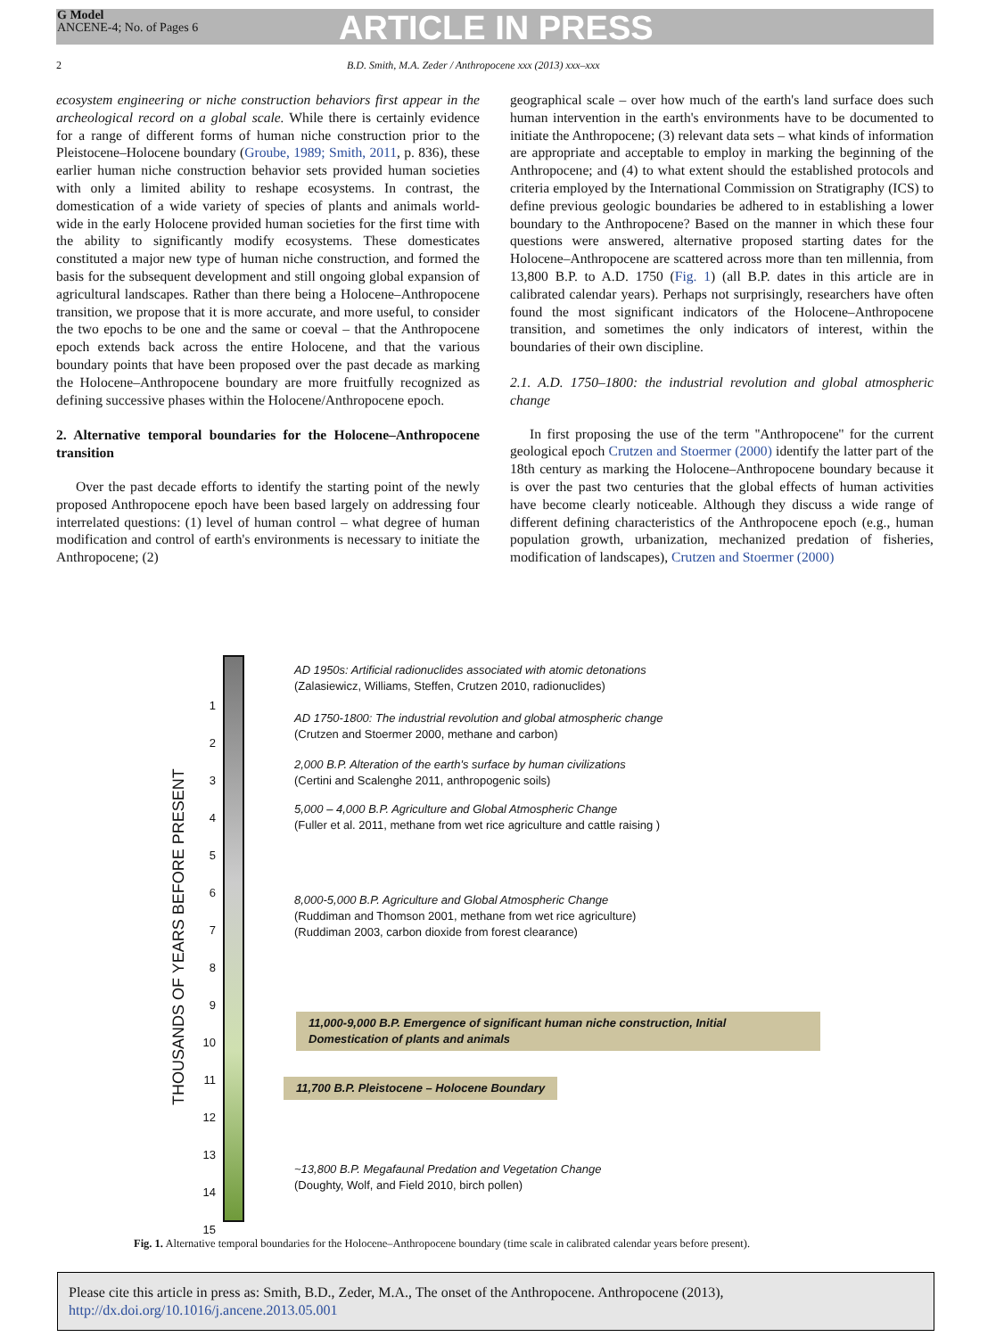G Model
ANCENE-4; No. of Pages 6
ARTICLE IN PRESS
2 B.D. Smith, M.A. Zeder / Anthropocene xxx (2013) xxx–xxx
ecosystem engineering or niche construction behaviors first appear in the archeological record on a global scale. While there is certainly evidence for a range of different forms of human niche construction prior to the Pleistocene–Holocene boundary (Groube, 1989; Smith, 2011, p. 836), these earlier human niche construction behavior sets provided human societies with only a limited ability to reshape ecosystems. In contrast, the domestication of a wide variety of species of plants and animals world-wide in the early Holocene provided human societies for the first time with the ability to significantly modify ecosystems. These domesticates constituted a major new type of human niche construction, and formed the basis for the subsequent development and still ongoing global expansion of agricultural landscapes. Rather than there being a Holocene–Anthropocene transition, we propose that it is more accurate, and more useful, to consider the two epochs to be one and the same or coeval – that the Anthropocene epoch extends back across the entire Holocene, and that the various boundary points that have been proposed over the past decade as marking the Holocene–Anthropocene boundary are more fruitfully recognized as defining successive phases within the Holocene/Anthropocene epoch.
2. Alternative temporal boundaries for the Holocene–Anthropocene transition
Over the past decade efforts to identify the starting point of the newly proposed Anthropocene epoch have been based largely on addressing four interrelated questions: (1) level of human control – what degree of human modification and control of earth's environments is necessary to initiate the Anthropocene; (2)
geographical scale – over how much of the earth's land surface does such human intervention in the earth's environments have to be documented to initiate the Anthropocene; (3) relevant data sets – what kinds of information are appropriate and acceptable to employ in marking the beginning of the Anthropocene; and (4) to what extent should the established protocols and criteria employed by the International Commission on Stratigraphy (ICS) to define previous geologic boundaries be adhered to in establishing a lower boundary to the Anthropocene? Based on the manner in which these four questions were answered, alternative proposed starting dates for the Holocene–Anthropocene are scattered across more than ten millennia, from 13,800 B.P. to A.D. 1750 (Fig. 1) (all B.P. dates in this article are in calibrated calendar years). Perhaps not surprisingly, researchers have often found the most significant indicators of the Holocene–Anthropocene transition, and sometimes the only indicators of interest, within the boundaries of their own discipline.
2.1. A.D. 1750–1800: the industrial revolution and global atmospheric change
In first proposing the use of the term ''Anthropocene'' for the current geological epoch Crutzen and Stoermer (2000) identify the latter part of the 18th century as marking the Holocene–Anthropocene boundary because it is over the past two centuries that the global effects of human activities have become clearly noticeable. Although they discuss a wide range of different defining characteristics of the Anthropocene epoch (e.g., human population growth, urbanization, mechanized predation of fisheries, modification of landscapes), Crutzen and Stoermer (2000)
THOUSANDS OF YEARS BEFORE PRESENT
1
2
3
4
5
6
7
8
9
10
11
12
13
14
15
AD 1950s: Artificial radionuclides associated with atomic detonations
(Zalasiewicz, Williams, Steffen, Crutzen 2010, radionuclides)
AD 1750-1800: The industrial revolution and global atmospheric change
(Crutzen and Stoermer 2000, methane and carbon)
2,000 B.P. Alteration of the earth's surface by human civilizations
(Certini and Scalenghe 2011, anthropogenic soils)
5,000 – 4,000 B.P. Agriculture and Global Atmospheric Change
(Fuller et al. 2011, methane from wet rice agriculture and cattle raising )
8,000-5,000 B.P. Agriculture and Global Atmospheric Change
(Ruddiman and Thomson 2001, methane from wet rice agriculture)
(Ruddiman 2003, carbon dioxide from forest clearance)
11,000-9,000 B.P. Emergence of significant human niche construction, Initial Domestication of plants and animals
11,700 B.P. Pleistocene – Holocene Boundary
~13,800 B.P. Megafaunal Predation and Vegetation Change
(Doughty, Wolf, and Field 2010, birch pollen)
Fig. 1. Alternative temporal boundaries for the Holocene–Anthropocene boundary (time scale in calibrated calendar years before present).
Please cite this article in press as: Smith, B.D., Zeder, M.A., The onset of the Anthropocene. Anthropocene (2013), http://dx.doi.org/10.1016/j.ancene.2013.05.001